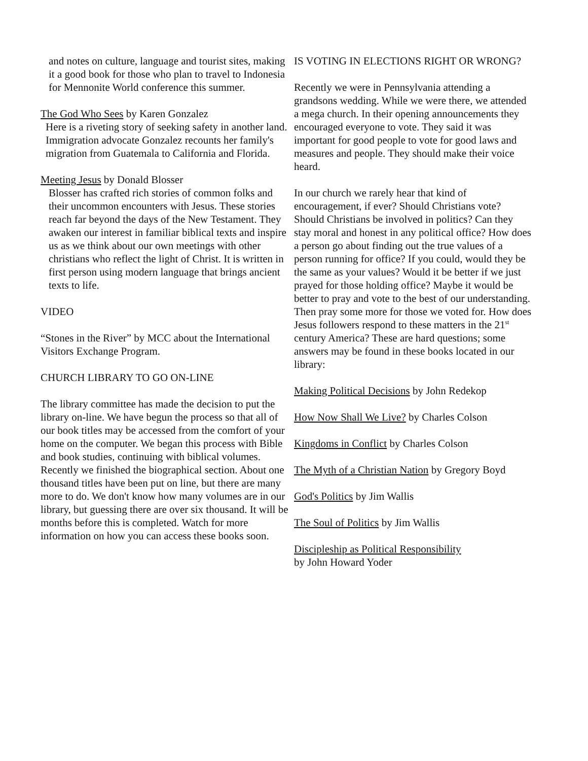and notes on culture, language and tourist sites, making it a good book for those who plan to travel to Indonesia for Mennonite World conference this summer.
The God Who Sees by Karen Gonzalez
Here is a riveting story of seeking safety in another land. Immigration advocate Gonzalez recounts her family's migration from Guatemala to California and Florida.
Meeting Jesus by Donald Blosser
Blosser has crafted rich stories of common folks and their uncommon encounters with Jesus. These stories reach far beyond the days of the New Testament. They awaken our interest in familiar biblical texts and inspire us as we think about our own meetings with other christians who reflect the light of Christ. It is written in first person using modern language that brings ancient texts to life.
VIDEO
“Stones in the River” by MCC about the International Visitors Exchange Program.
CHURCH LIBRARY TO GO ON-LINE
The library committee has made the decision to put the library on-line. We have begun the process so that all of our book titles may be accessed from the comfort of your home on the computer. We began this process with Bible and book studies, continuing with biblical volumes. Recently we finished the biographical section. About one thousand titles have been put on line, but there are many more to do. We don't know how many volumes are in our library, but guessing there are over six thousand. It will be months before this is completed. Watch for more information on how you can access these books soon.
IS VOTING IN ELECTIONS RIGHT OR WRONG?
Recently we were in Pennsylvania attending a grandsons wedding. While we were there, we attended a mega church. In their opening announcements they encouraged everyone to vote. They said it was important for good people to vote for good laws and measures and people. They should make their voice heard.
In our church we rarely hear that kind of encouragement, if ever? Should Christians vote? Should Christians be involved in politics? Can they stay moral and honest in any political office? How does a person go about finding out the true values of a person running for office? If you could, would they be the same as your values? Would it be better if we just prayed for those holding office? Maybe it would be better to pray and vote to the best of our understanding. Then pray some more for those we voted for. How does Jesus followers respond to these matters in the 21<sup>st</sup> century America? These are hard questions; some answers may be found in these books located in our library:
Making Political Decisions by John Redekop
How Now Shall We Live? by Charles Colson
Kingdoms in Conflict by Charles Colson
The Myth of a Christian Nation by Gregory Boyd
God's Politics by Jim Wallis
The Soul of Politics by Jim Wallis
Discipleship as Political Responsibility
by John Howard Yoder